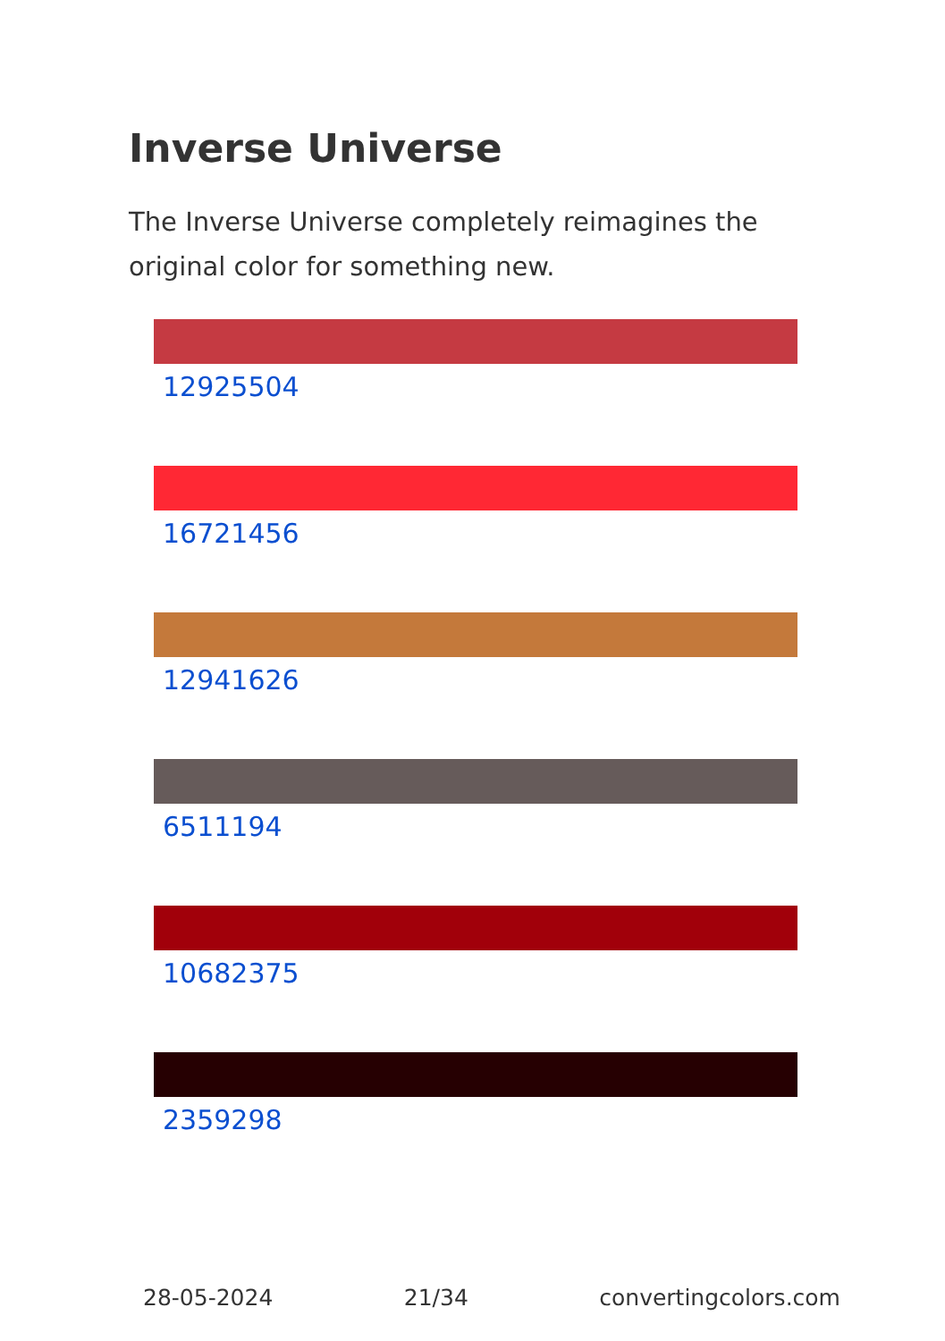Inverse Universe
The Inverse Universe completely reimagines the original color for something new.
12925504
16721456
12941626
6511194
10682375
2359298
28-05-2024 21/34 convertingcolors.com